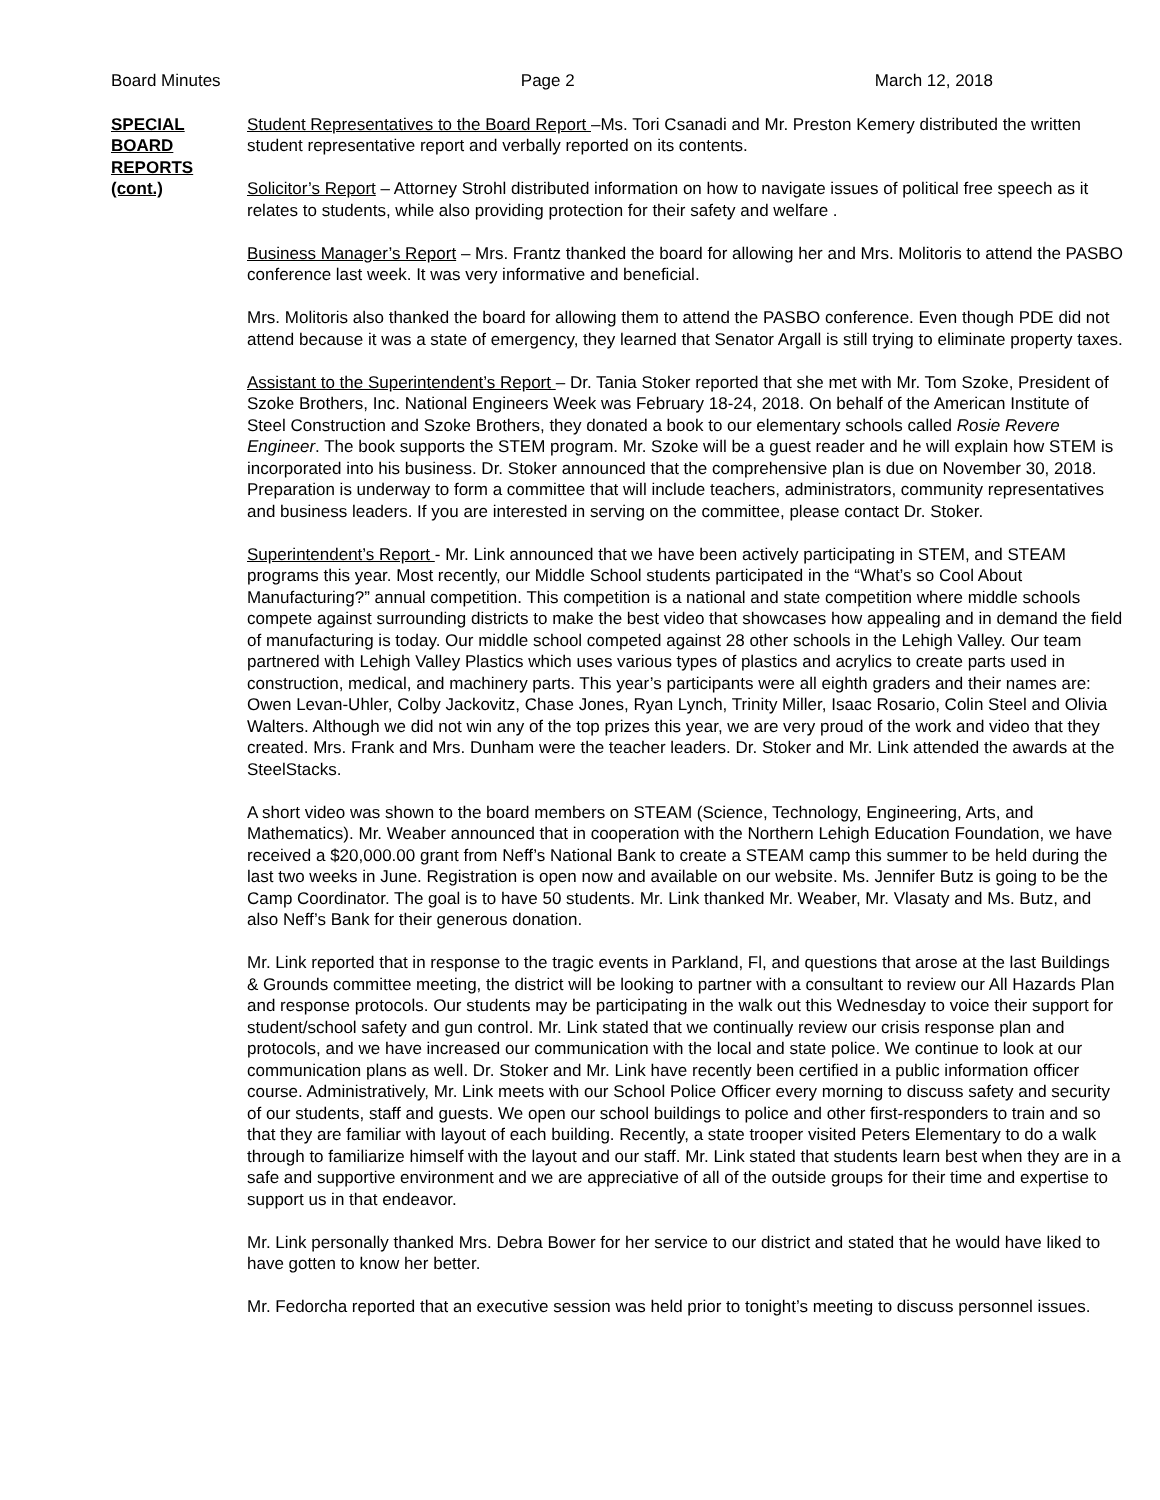Board Minutes Page 2 March 12, 2018
SPECIAL
BOARD
REPORTS
(cont.)
Student Representatives to the Board Report –Ms. Tori Csanadi and Mr. Preston Kemery distributed the written student representative report and verbally reported on its contents.
Solicitor’s Report – Attorney Strohl distributed information on how to navigate issues of political free speech as it relates to students, while also providing protection for their safety and welfare .
Business Manager’s Report – Mrs. Frantz thanked the board for allowing her and Mrs. Molitoris to attend the PASBO conference last week. It was very informative and beneficial.
Mrs. Molitoris also thanked the board for allowing them to attend the PASBO conference. Even though PDE did not attend because it was a state of emergency, they learned that Senator Argall is still trying to eliminate property taxes.
Assistant to the Superintendent’s Report – Dr. Tania Stoker reported that she met with Mr. Tom Szoke, President of Szoke Brothers, Inc. National Engineers Week was February 18-24, 2018. On behalf of the American Institute of Steel Construction and Szoke Brothers, they donated a book to our elementary schools called Rosie Revere Engineer. The book supports the STEM program. Mr. Szoke will be a guest reader and he will explain how STEM is incorporated into his business. Dr. Stoker announced that the comprehensive plan is due on November 30, 2018. Preparation is underway to form a committee that will include teachers, administrators, community representatives and business leaders. If you are interested in serving on the committee, please contact Dr. Stoker.
Superintendent’s Report - Mr. Link announced that we have been actively participating in STEM, and STEAM programs this year. Most recently, our Middle School students participated in the “What’s so Cool About Manufacturing?” annual competition. This competition is a national and state competition where middle schools compete against surrounding districts to make the best video that showcases how appealing and in demand the field of manufacturing is today. Our middle school competed against 28 other schools in the Lehigh Valley. Our team partnered with Lehigh Valley Plastics which uses various types of plastics and acrylics to create parts used in construction, medical, and machinery parts. This year’s participants were all eighth graders and their names are: Owen Levan-Uhler, Colby Jackovitz, Chase Jones, Ryan Lynch, Trinity Miller, Isaac Rosario, Colin Steel and Olivia Walters. Although we did not win any of the top prizes this year, we are very proud of the work and video that they created. Mrs. Frank and Mrs. Dunham were the teacher leaders. Dr. Stoker and Mr. Link attended the awards at the SteelStacks.
A short video was shown to the board members on STEAM (Science, Technology, Engineering, Arts, and Mathematics). Mr. Weaber announced that in cooperation with the Northern Lehigh Education Foundation, we have received a $20,000.00 grant from Neff’s National Bank to create a STEAM camp this summer to be held during the last two weeks in June. Registration is open now and available on our website. Ms. Jennifer Butz is going to be the Camp Coordinator. The goal is to have 50 students. Mr. Link thanked Mr. Weaber, Mr. Vlasaty and Ms. Butz, and also Neff’s Bank for their generous donation.
Mr. Link reported that in response to the tragic events in Parkland, Fl, and questions that arose at the last Buildings & Grounds committee meeting, the district will be looking to partner with a consultant to review our All Hazards Plan and response protocols. Our students may be participating in the walk out this Wednesday to voice their support for student/school safety and gun control. Mr. Link stated that we continually review our crisis response plan and protocols, and we have increased our communication with the local and state police. We continue to look at our communication plans as well. Dr. Stoker and Mr. Link have recently been certified in a public information officer course. Administratively, Mr. Link meets with our School Police Officer every morning to discuss safety and security of our students, staff and guests. We open our school buildings to police and other first-responders to train and so that they are familiar with layout of each building. Recently, a state trooper visited Peters Elementary to do a walk through to familiarize himself with the layout and our staff. Mr. Link stated that students learn best when they are in a safe and supportive environment and we are appreciative of all of the outside groups for their time and expertise to support us in that endeavor.
Mr. Link personally thanked Mrs. Debra Bower for her service to our district and stated that he would have liked to have gotten to know her better.
Mr. Fedorcha reported that an executive session was held prior to tonight’s meeting to discuss personnel issues.